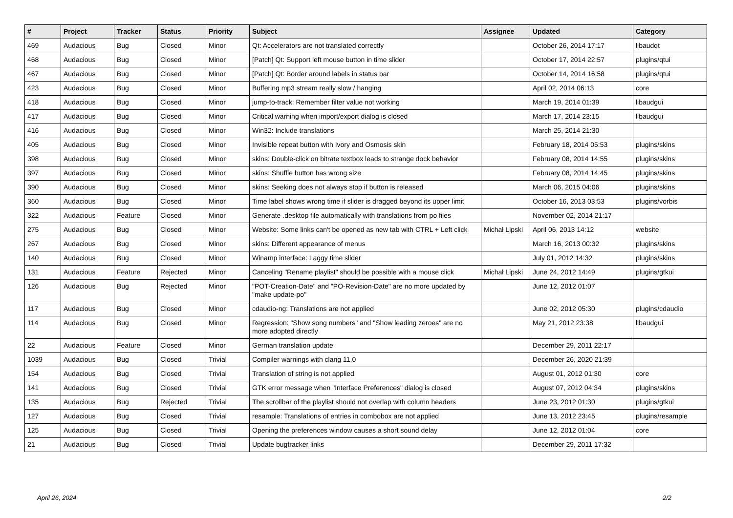| # | Project | Tracker | Status | Priority | Subject | Assignee | Updated | Category |
| --- | --- | --- | --- | --- | --- | --- | --- | --- |
| 469 | Audacious | Bug | Closed | Minor | Qt: Accelerators are not translated correctly | | October 26, 2014 17:17 | libaudqt |
| 468 | Audacious | Bug | Closed | Minor | [Patch] Qt: Support left mouse button in time slider | | October 17, 2014 22:57 | plugins/qtui |
| 467 | Audacious | Bug | Closed | Minor | [Patch] Qt: Border around labels in status bar | | October 14, 2014 16:58 | plugins/qtui |
| 423 | Audacious | Bug | Closed | Minor | Buffering mp3 stream really slow / hanging | | April 02, 2014 06:13 | core |
| 418 | Audacious | Bug | Closed | Minor | jump-to-track: Remember filter value not working | | March 19, 2014 01:39 | libaudgui |
| 417 | Audacious | Bug | Closed | Minor | Critical warning when import/export dialog is closed | | March 17, 2014 23:15 | libaudgui |
| 416 | Audacious | Bug | Closed | Minor | Win32: Include translations | | March 25, 2014 21:30 | |
| 405 | Audacious | Bug | Closed | Minor | Invisible repeat button with Ivory and Osmosis skin | | February 18, 2014 05:53 | plugins/skins |
| 398 | Audacious | Bug | Closed | Minor | skins: Double-click on bitrate textbox leads to strange dock behavior | | February 08, 2014 14:55 | plugins/skins |
| 397 | Audacious | Bug | Closed | Minor | skins: Shuffle button has wrong size | | February 08, 2014 14:45 | plugins/skins |
| 390 | Audacious | Bug | Closed | Minor | skins: Seeking does not always stop if button is released | | March 06, 2015 04:06 | plugins/skins |
| 360 | Audacious | Bug | Closed | Minor | Time label shows wrong time if slider is dragged beyond its upper limit | | October 16, 2013 03:53 | plugins/vorbis |
| 322 | Audacious | Feature | Closed | Minor | Generate .desktop file automatically with translations from po files | | November 02, 2014 21:17 | |
| 275 | Audacious | Bug | Closed | Minor | Website: Some links can't be opened as new tab with CTRL + Left click | Michał Lipski | April 06, 2013 14:12 | website |
| 267 | Audacious | Bug | Closed | Minor | skins: Different appearance of menus | | March 16, 2013 00:32 | plugins/skins |
| 140 | Audacious | Bug | Closed | Minor | Winamp interface: Laggy time slider | | July 01, 2012 14:32 | plugins/skins |
| 131 | Audacious | Feature | Rejected | Minor | Canceling "Rename playlist" should be possible with a mouse click | Michał Lipski | June 24, 2012 14:49 | plugins/gtkui |
| 126 | Audacious | Bug | Rejected | Minor | "POT-Creation-Date" and "PO-Revision-Date" are no more updated by "make update-po" | | June 12, 2012 01:07 | |
| 117 | Audacious | Bug | Closed | Minor | cdaudio-ng: Translations are not applied | | June 02, 2012 05:30 | plugins/cdaudio |
| 114 | Audacious | Bug | Closed | Minor | Regression: "Show song numbers" and "Show leading zeroes" are no more adopted directly | | May 21, 2012 23:38 | libaudgui |
| 22 | Audacious | Feature | Closed | Minor | German translation update | | December 29, 2011 22:17 | |
| 1039 | Audacious | Bug | Closed | Trivial | Compiler warnings with clang 11.0 | | December 26, 2020 21:39 | |
| 154 | Audacious | Bug | Closed | Trivial | Translation of string is not applied | | August 01, 2012 01:30 | core |
| 141 | Audacious | Bug | Closed | Trivial | GTK error message when "Interface Preferences" dialog is closed | | August 07, 2012 04:34 | plugins/skins |
| 135 | Audacious | Bug | Rejected | Trivial | The scrollbar of the playlist should not overlap with column headers | | June 23, 2012 01:30 | plugins/gtkui |
| 127 | Audacious | Bug | Closed | Trivial | resample: Translations of entries in combobox are not applied | | June 13, 2012 23:45 | plugins/resample |
| 125 | Audacious | Bug | Closed | Trivial | Opening the preferences window causes a short sound delay | | June 12, 2012 01:04 | core |
| 21 | Audacious | Bug | Closed | Trivial | Update bugtracker links | | December 29, 2011 17:32 | |
April 26, 2024 2/2